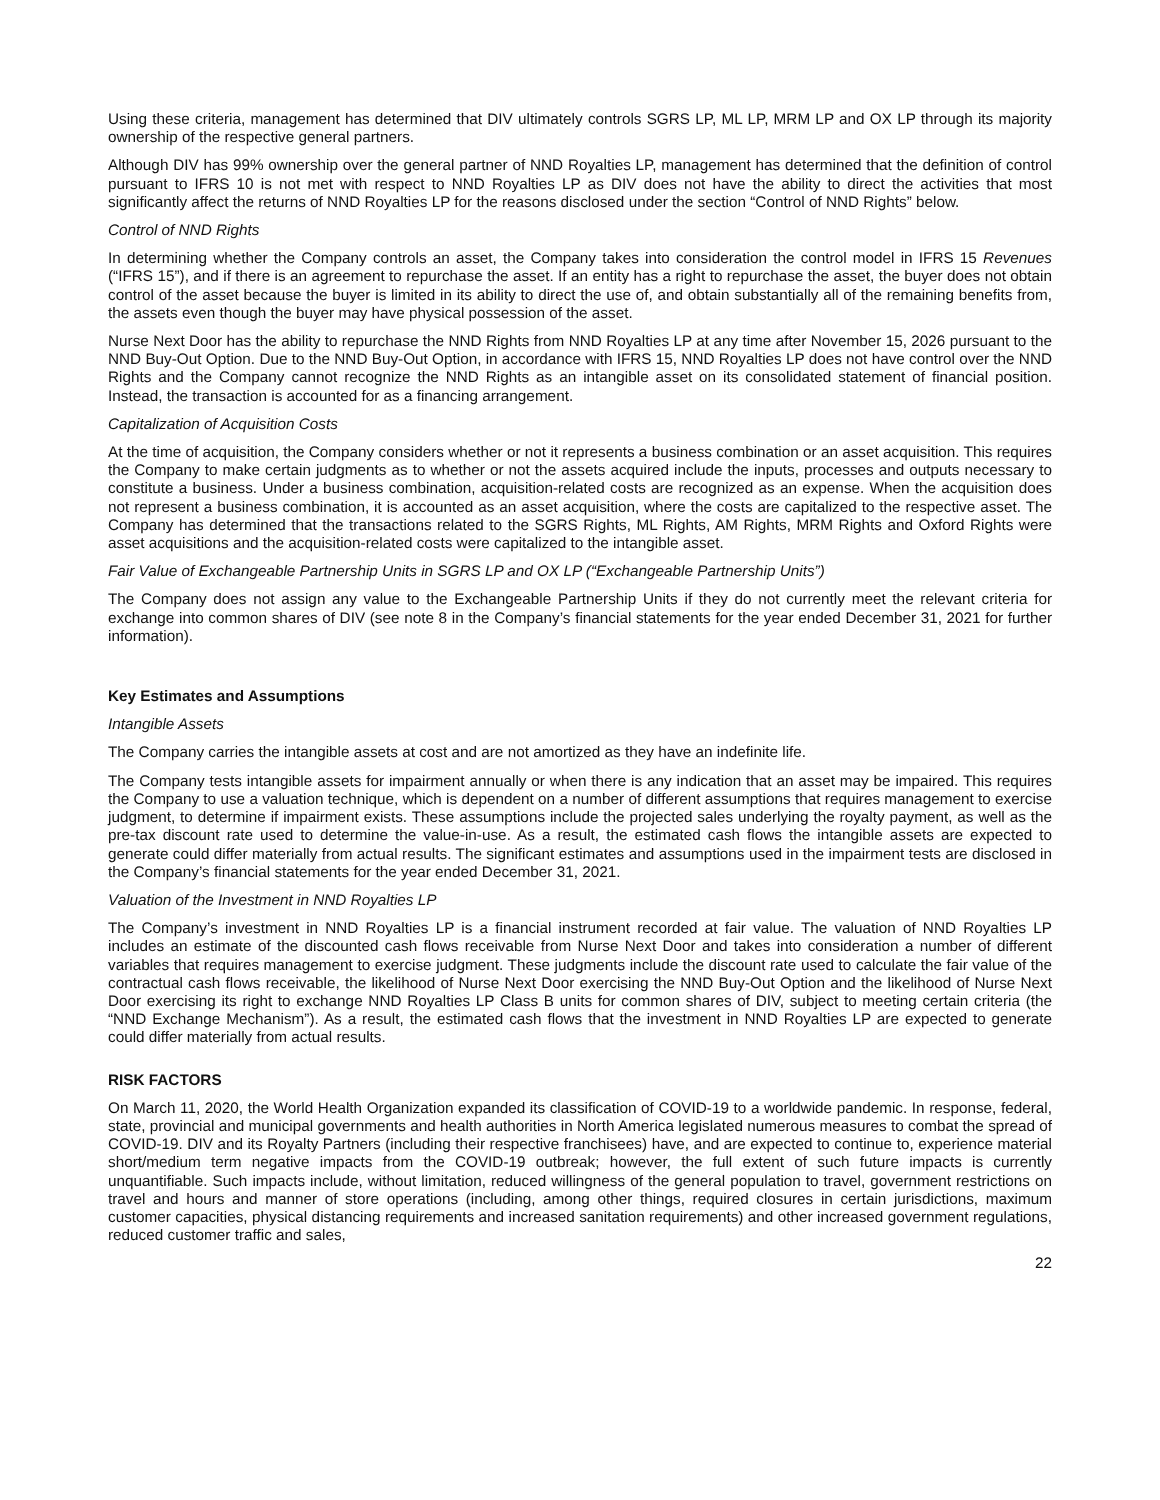Using these criteria, management has determined that DIV ultimately controls SGRS LP, ML LP, MRM LP and OX LP through its majority ownership of the respective general partners.
Although DIV has 99% ownership over the general partner of NND Royalties LP, management has determined that the definition of control pursuant to IFRS 10 is not met with respect to NND Royalties LP as DIV does not have the ability to direct the activities that most significantly affect the returns of NND Royalties LP for the reasons disclosed under the section “Control of NND Rights” below.
Control of NND Rights
In determining whether the Company controls an asset, the Company takes into consideration the control model in IFRS 15 Revenues (“IFRS 15”), and if there is an agreement to repurchase the asset. If an entity has a right to repurchase the asset, the buyer does not obtain control of the asset because the buyer is limited in its ability to direct the use of, and obtain substantially all of the remaining benefits from, the assets even though the buyer may have physical possession of the asset.
Nurse Next Door has the ability to repurchase the NND Rights from NND Royalties LP at any time after November 15, 2026 pursuant to the NND Buy-Out Option. Due to the NND Buy-Out Option, in accordance with IFRS 15, NND Royalties LP does not have control over the NND Rights and the Company cannot recognize the NND Rights as an intangible asset on its consolidated statement of financial position. Instead, the transaction is accounted for as a financing arrangement.
Capitalization of Acquisition Costs
At the time of acquisition, the Company considers whether or not it represents a business combination or an asset acquisition. This requires the Company to make certain judgments as to whether or not the assets acquired include the inputs, processes and outputs necessary to constitute a business. Under a business combination, acquisition-related costs are recognized as an expense. When the acquisition does not represent a business combination, it is accounted as an asset acquisition, where the costs are capitalized to the respective asset. The Company has determined that the transactions related to the SGRS Rights, ML Rights, AM Rights, MRM Rights and Oxford Rights were asset acquisitions and the acquisition-related costs were capitalized to the intangible asset.
Fair Value of Exchangeable Partnership Units in SGRS LP and OX LP (“Exchangeable Partnership Units”)
The Company does not assign any value to the Exchangeable Partnership Units if they do not currently meet the relevant criteria for exchange into common shares of DIV (see note 8 in the Company’s financial statements for the year ended December 31, 2021 for further information).
Key Estimates and Assumptions
Intangible Assets
The Company carries the intangible assets at cost and are not amortized as they have an indefinite life.
The Company tests intangible assets for impairment annually or when there is any indication that an asset may be impaired. This requires the Company to use a valuation technique, which is dependent on a number of different assumptions that requires management to exercise judgment, to determine if impairment exists. These assumptions include the projected sales underlying the royalty payment, as well as the pre-tax discount rate used to determine the value-in-use. As a result, the estimated cash flows the intangible assets are expected to generate could differ materially from actual results. The significant estimates and assumptions used in the impairment tests are disclosed in the Company’s financial statements for the year ended December 31, 2021.
Valuation of the Investment in NND Royalties LP
The Company’s investment in NND Royalties LP is a financial instrument recorded at fair value. The valuation of NND Royalties LP includes an estimate of the discounted cash flows receivable from Nurse Next Door and takes into consideration a number of different variables that requires management to exercise judgment. These judgments include the discount rate used to calculate the fair value of the contractual cash flows receivable, the likelihood of Nurse Next Door exercising the NND Buy-Out Option and the likelihood of Nurse Next Door exercising its right to exchange NND Royalties LP Class B units for common shares of DIV, subject to meeting certain criteria (the “NND Exchange Mechanism”). As a result, the estimated cash flows that the investment in NND Royalties LP are expected to generate could differ materially from actual results.
RISK FACTORS
On March 11, 2020, the World Health Organization expanded its classification of COVID-19 to a worldwide pandemic. In response, federal, state, provincial and municipal governments and health authorities in North America legislated numerous measures to combat the spread of COVID-19. DIV and its Royalty Partners (including their respective franchisees) have, and are expected to continue to, experience material short/medium term negative impacts from the COVID-19 outbreak; however, the full extent of such future impacts is currently unquantifiable. Such impacts include, without limitation, reduced willingness of the general population to travel, government restrictions on travel and hours and manner of store operations (including, among other things, required closures in certain jurisdictions, maximum customer capacities, physical distancing requirements and increased sanitation requirements) and other increased government regulations, reduced customer traffic and sales,
22